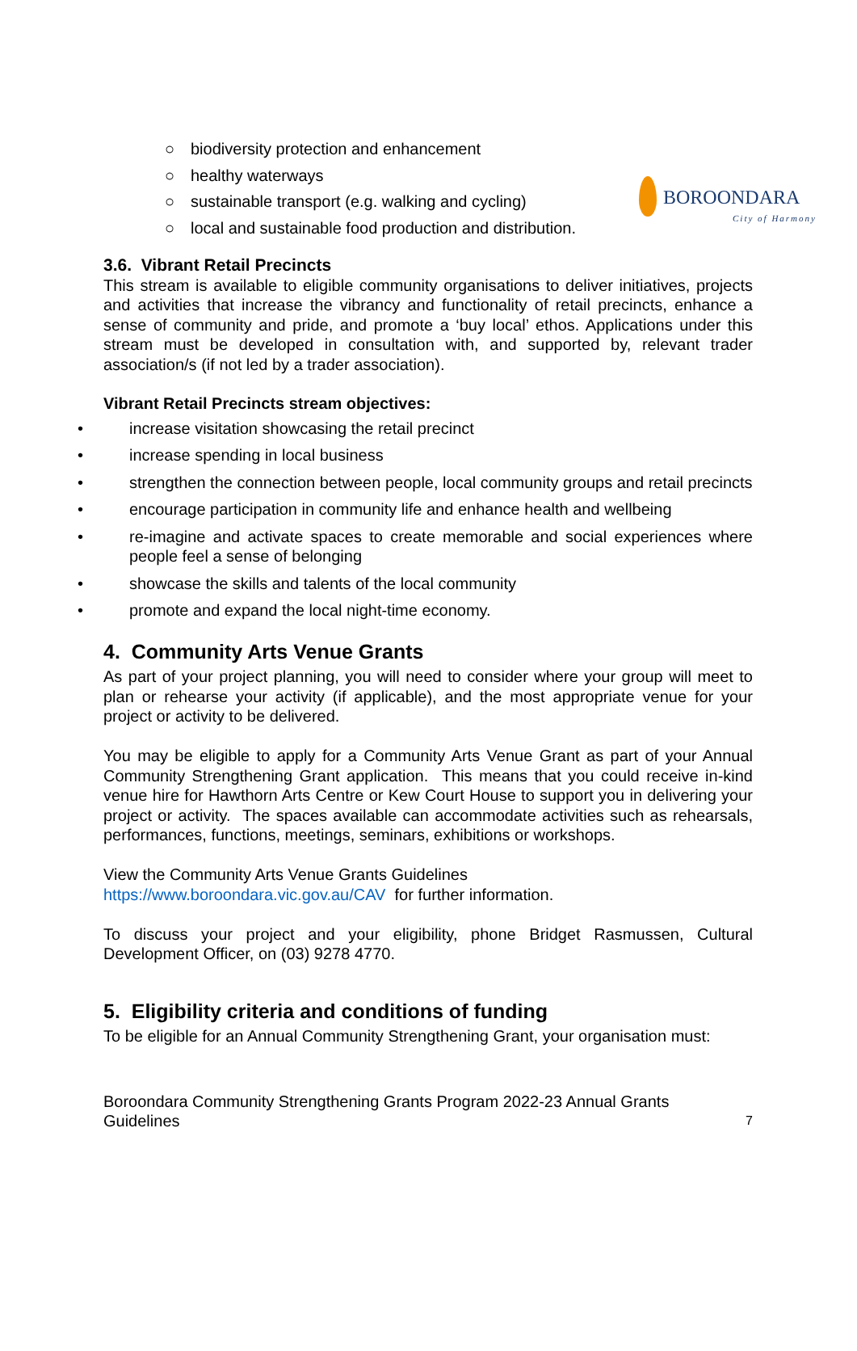BOROONDARA
City of Harmony
○ biodiversity protection and enhancement
○ healthy waterways
○ sustainable transport (e.g. walking and cycling)
○ local and sustainable food production and distribution.
3.6. Vibrant Retail Precincts
This stream is available to eligible community organisations to deliver initiatives, projects and activities that increase the vibrancy and functionality of retail precincts, enhance a sense of community and pride, and promote a ‘buy local’ ethos. Applications under this stream must be developed in consultation with, and supported by, relevant trader association/s (if not led by a trader association).
Vibrant Retail Precincts stream objectives:
• increase visitation showcasing the retail precinct
• increase spending in local business
• strengthen the connection between people, local community groups and retail precincts
• encourage participation in community life and enhance health and wellbeing
• re-imagine and activate spaces to create memorable and social experiences where people feel a sense of belonging
• showcase the skills and talents of the local community
• promote and expand the local night-time economy.
4. Community Arts Venue Grants
As part of your project planning, you will need to consider where your group will meet to plan or rehearse your activity (if applicable), and the most appropriate venue for your project or activity to be delivered.
You may be eligible to apply for a Community Arts Venue Grant as part of your Annual Community Strengthening Grant application. This means that you could receive in-kind venue hire for Hawthorn Arts Centre or Kew Court House to support you in delivering your project or activity. The spaces available can accommodate activities such as rehearsals, performances, functions, meetings, seminars, exhibitions or workshops.
View the Community Arts Venue Grants Guidelines
https://www.boroondara.vic.gov.au/CAV for further information.
To discuss your project and your eligibility, phone Bridget Rasmussen, Cultural Development Officer, on (03) 9278 4770.
5. Eligibility criteria and conditions of funding
To be eligible for an Annual Community Strengthening Grant, your organisation must:
Boroondara Community Strengthening Grants Program 2022-23 Annual Grants
Guidelines 7